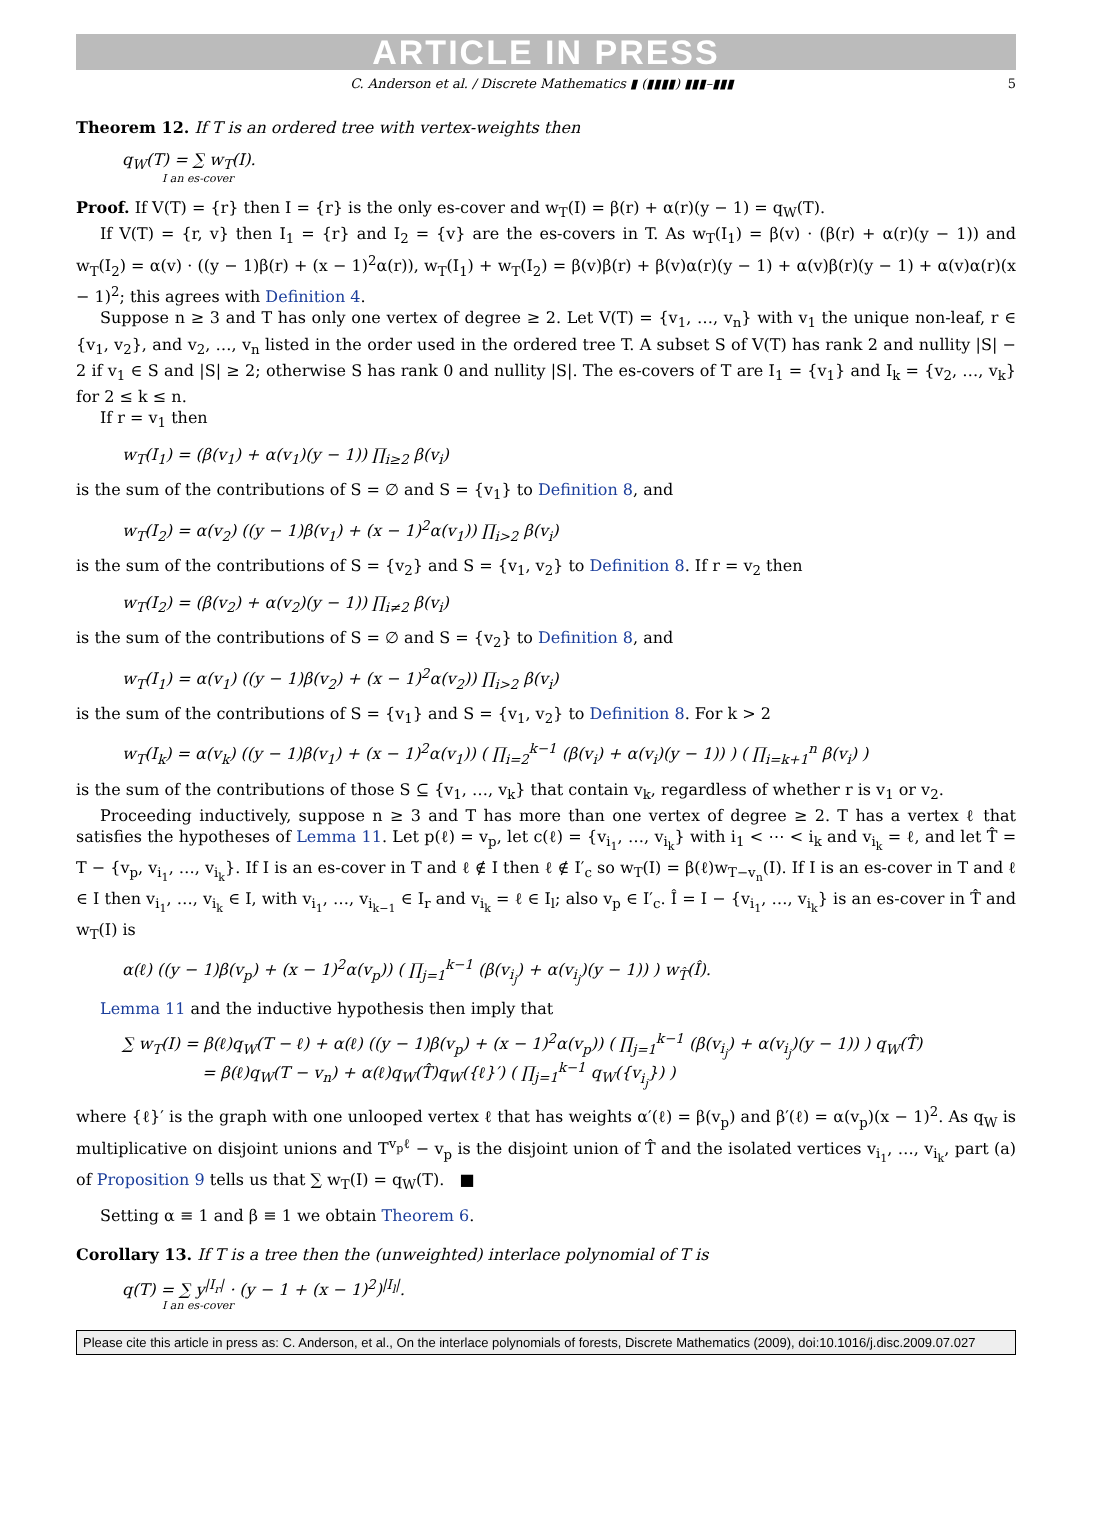ARTICLE IN PRESS
C. Anderson et al. / Discrete Mathematics ▮ (▮▮▮▮) ▮▮▮–▮▮▮ 5
Theorem 12. If T is an ordered tree with vertex-weights then
q<sub>W</sub>(T) = ∑ w<sub>T</sub>(I).
I an es-cover
Proof. If V(T) = {r} then I = {r} is the only es-cover and w<sub>T</sub>(I) = β(r) + α(r)(y − 1) = q<sub>W</sub>(T).
If V(T) = {r, v} then I<sub>1</sub> = {r} and I<sub>2</sub> = {v} are the es-covers in T. As w<sub>T</sub>(I<sub>1</sub>) = β(v) · (β(r) + α(r)(y − 1)) and w<sub>T</sub>(I<sub>2</sub>) = α(v) · ((y − 1)β(r) + (x − 1)<sup>2</sup>α(r)), w<sub>T</sub>(I<sub>1</sub>) + w<sub>T</sub>(I<sub>2</sub>) = β(v)β(r) + β(v)α(r)(y − 1) + α(v)β(r)(y − 1) + α(v)α(r)(x − 1)<sup>2</sup>; this agrees with Definition 4.
Suppose n ≥ 3 and T has only one vertex of degree ≥ 2. Let V(T) = {v<sub>1</sub>, …, v<sub>n</sub>} with v<sub>1</sub> the unique non-leaf, r ∈ {v<sub>1</sub>, v<sub>2</sub>}, and v<sub>2</sub>, …, v<sub>n</sub> listed in the order used in the ordered tree T. A subset S of V(T) has rank 2 and nullity |S| − 2 if v<sub>1</sub> ∈ S and |S| ≥ 2; otherwise S has rank 0 and nullity |S|. The es-covers of T are I<sub>1</sub> = {v<sub>1</sub>} and I<sub>k</sub> = {v<sub>2</sub>, …, v<sub>k</sub>} for 2 ≤ k ≤ n.
If r = v<sub>1</sub> then
w<sub>T</sub>(I<sub>1</sub>) = (β(v<sub>1</sub>) + α(v<sub>1</sub>)(y − 1)) ∏<sub>i≥2</sub> β(v<sub>i</sub>)
is the sum of the contributions of S = ∅ and S = {v<sub>1</sub>} to Definition 8, and
w<sub>T</sub>(I<sub>2</sub>) = α(v<sub>2</sub>) ((y − 1)β(v<sub>1</sub>) + (x − 1)<sup>2</sup>α(v<sub>1</sub>)) ∏<sub>i>2</sub> β(v<sub>i</sub>)
is the sum of the contributions of S = {v<sub>2</sub>} and S = {v<sub>1</sub>, v<sub>2</sub>} to Definition 8. If r = v<sub>2</sub> then
w<sub>T</sub>(I<sub>2</sub>) = (β(v<sub>2</sub>) + α(v<sub>2</sub>)(y − 1)) ∏<sub>i≠2</sub> β(v<sub>i</sub>)
is the sum of the contributions of S = ∅ and S = {v<sub>2</sub>} to Definition 8, and
w<sub>T</sub>(I<sub>1</sub>) = α(v<sub>1</sub>) ((y − 1)β(v<sub>2</sub>) + (x − 1)<sup>2</sup>α(v<sub>2</sub>)) ∏<sub>i>2</sub> β(v<sub>i</sub>)
is the sum of the contributions of S = {v<sub>1</sub>} and S = {v<sub>1</sub>, v<sub>2</sub>} to Definition 8. For k > 2
w<sub>T</sub>(I<sub>k</sub>) = α(v<sub>k</sub>) ((y − 1)β(v<sub>1</sub>) + (x − 1)<sup>2</sup>α(v<sub>1</sub>)) ( ∏<sub>i=2</sub><sup>k−1</sup> (β(v<sub>i</sub>) + α(v<sub>i</sub>)(y − 1)) ) ( ∏<sub>i=k+1</sub><sup>n</sup> β(v<sub>i</sub>) )
is the sum of the contributions of those S ⊆ {v<sub>1</sub>, …, v<sub>k</sub>} that contain v<sub>k</sub>, regardless of whether r is v<sub>1</sub> or v<sub>2</sub>.
Proceeding inductively, suppose n ≥ 3 and T has more than one vertex of degree ≥ 2. T has a vertex ℓ that satisfies the hypotheses of Lemma 11. Let p(ℓ) = v<sub>p</sub>, let c(ℓ) = {v<sub>i<sub>1</sub></sub>, …, v<sub>i<sub>k</sub></sub>} with i<sub>1</sub> < ⋯ < i<sub>k</sub> and v<sub>i<sub>k</sub></sub> = ℓ, and let T̂ = T − {v<sub>p</sub>, v<sub>i<sub>1</sub></sub>, …, v<sub>i<sub>k</sub></sub>}. If I is an es-cover in T and ℓ ∉ I then ℓ ∉ I′<sub>c</sub> so w<sub>T</sub>(I) = β(ℓ)w<sub>T−v<sub>n</sub></sub>(I). If I is an es-cover in T and ℓ ∈ I then v<sub>i<sub>1</sub></sub>, …, v<sub>i<sub>k</sub></sub> ∈ I, with v<sub>i<sub>1</sub></sub>, …, v<sub>i<sub>k−1</sub></sub> ∈ I<sub>r</sub> and v<sub>i<sub>k</sub></sub> = ℓ ∈ I<sub>l</sub>; also v<sub>p</sub> ∈ I′<sub>c</sub>. Î = I − {v<sub>i<sub>1</sub></sub>, …, v<sub>i<sub>k</sub></sub>} is an es-cover in T̂ and w<sub>T</sub>(I) is
α(ℓ) ((y − 1)β(v<sub>p</sub>) + (x − 1)<sup>2</sup>α(v<sub>p</sub>)) ( ∏<sub>j=1</sub><sup>k−1</sup> (β(v<sub>i<sub>j</sub></sub>) + α(v<sub>i<sub>j</sub></sub>)(y − 1)) ) w<sub>T̂</sub>(Î).
Lemma 11 and the inductive hypothesis then imply that
∑ w<sub>T</sub>(I) = β(ℓ)q<sub>W</sub>(T − ℓ) + α(ℓ) ((y − 1)β(v<sub>p</sub>) + (x − 1)<sup>2</sup>α(v<sub>p</sub>)) ( ∏<sub>j=1</sub><sup>k−1</sup> (β(v<sub>i<sub>j</sub></sub>) + α(v<sub>i<sub>j</sub></sub>)(y − 1)) ) q<sub>W</sub>(T̂)
= β(ℓ)q<sub>W</sub>(T − v<sub>n</sub>) + α(ℓ)q<sub>W</sub>(T̂)q<sub>W</sub>({ℓ}′) ( ∏<sub>j=1</sub><sup>k−1</sup> q<sub>W</sub>({v<sub>i<sub>j</sub></sub>}) )
where {ℓ}′ is the graph with one unlooped vertex ℓ that has weights α′(ℓ) = β(v<sub>p</sub>) and β′(ℓ) = α(v<sub>p</sub>)(x − 1)<sup>2</sup>. As q<sub>W</sub> is multiplicative on disjoint unions and T<sup>v<sub>p</sub>ℓ</sup> − v<sub>p</sub> is the disjoint union of T̂ and the isolated vertices v<sub>i<sub>1</sub></sub>, …, v<sub>i<sub>k</sub></sub>, part (a) of Proposition 9 tells us that ∑ w<sub>T</sub>(I) = q<sub>W</sub>(T). ■
Setting α ≡ 1 and β ≡ 1 we obtain Theorem 6.
Corollary 13. If T is a tree then the (unweighted) interlace polynomial of T is
q(T) = ∑ y<sup>|I<sub>r</sub>|</sup> · (y − 1 + (x − 1)<sup>2</sup>)<sup>|I<sub>l</sub>|</sup>.
I an es-cover
Please cite this article in press as: C. Anderson, et al., On the interlace polynomials of forests, Discrete Mathematics (2009), doi:10.1016/j.disc.2009.07.027